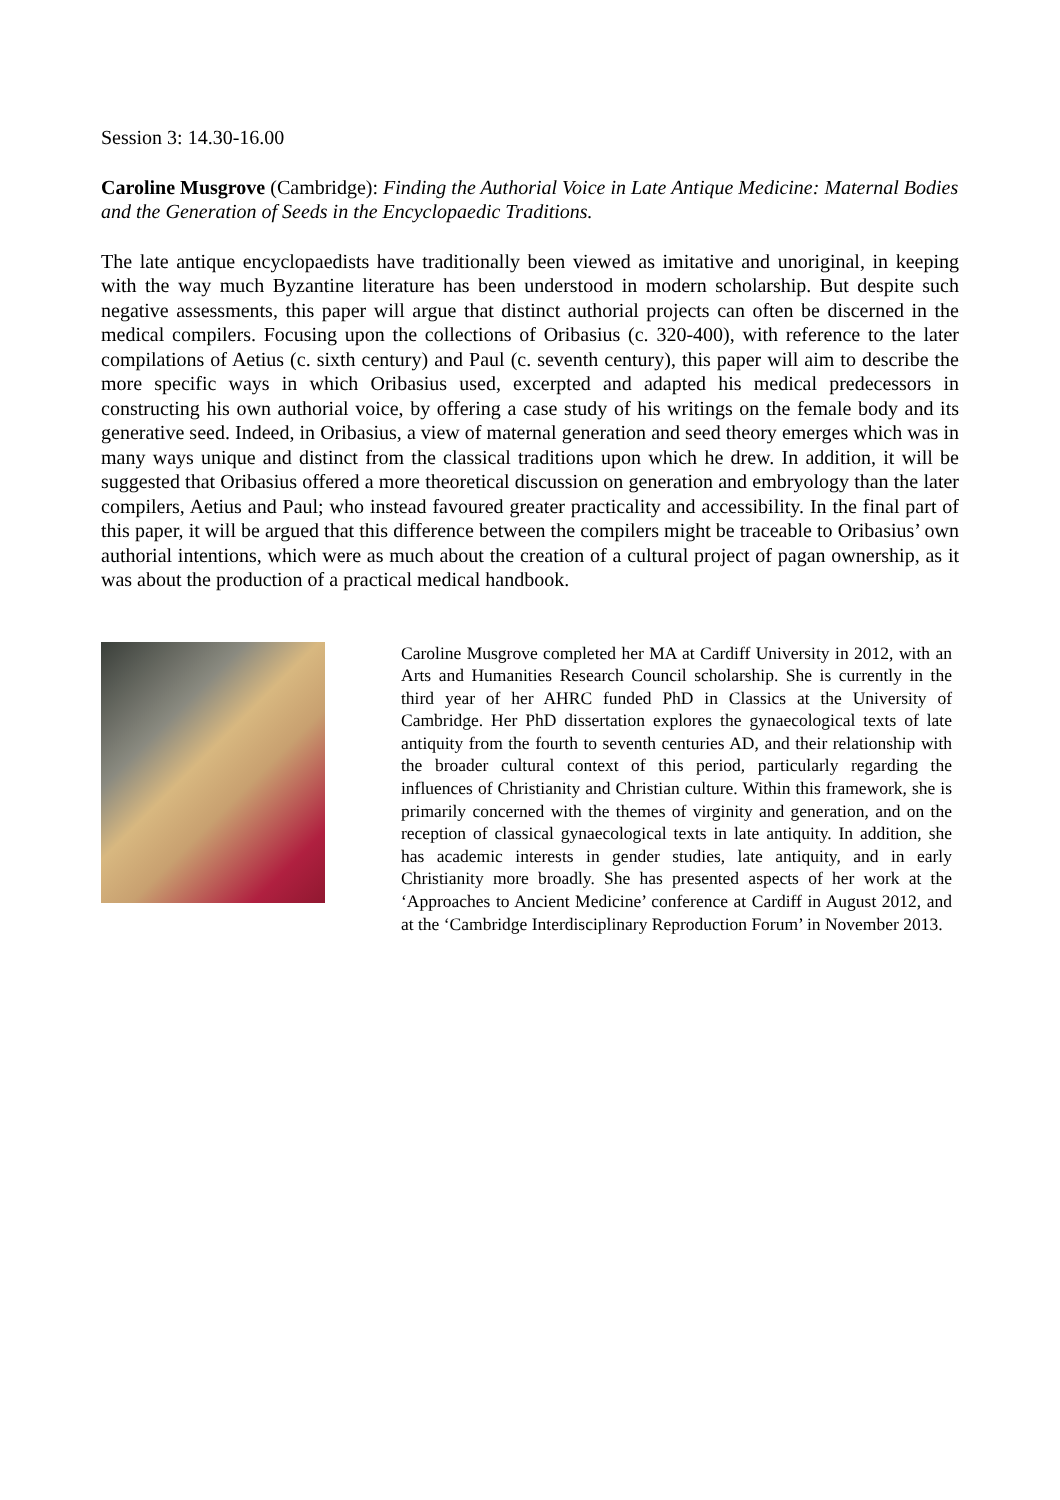Session 3: 14.30-16.00
Caroline Musgrove (Cambridge): Finding the Authorial Voice in Late Antique Medicine: Maternal Bodies and the Generation of Seeds in the Encyclopaedic Traditions.
The late antique encyclopaedists have traditionally been viewed as imitative and unoriginal, in keeping with the way much Byzantine literature has been understood in modern scholarship. But despite such negative assessments, this paper will argue that distinct authorial projects can often be discerned in the medical compilers. Focusing upon the collections of Oribasius (c. 320-400), with reference to the later compilations of Aetius (c. sixth century) and Paul (c. seventh century), this paper will aim to describe the more specific ways in which Oribasius used, excerpted and adapted his medical predecessors in constructing his own authorial voice, by offering a case study of his writings on the female body and its generative seed. Indeed, in Oribasius, a view of maternal generation and seed theory emerges which was in many ways unique and distinct from the classical traditions upon which he drew. In addition, it will be suggested that Oribasius offered a more theoretical discussion on generation and embryology than the later compilers, Aetius and Paul; who instead favoured greater practicality and accessibility. In the final part of this paper, it will be argued that this difference between the compilers might be traceable to Oribasius’ own authorial intentions, which were as much about the creation of a cultural project of pagan ownership, as it was about the production of a practical medical handbook.
Caroline Musgrove completed her MA at Cardiff University in 2012, with an Arts and Humanities Research Council scholarship. She is currently in the third year of her AHRC funded PhD in Classics at the University of Cambridge. Her PhD dissertation explores the gynaecological texts of late antiquity from the fourth to seventh centuries AD, and their relationship with the broader cultural context of this period, particularly regarding the influences of Christianity and Christian culture. Within this framework, she is primarily concerned with the themes of virginity and generation, and on the reception of classical gynaecological texts in late antiquity. In addition, she has academic interests in gender studies, late antiquity, and in early Christianity more broadly. She has presented aspects of her work at the ‘Approaches to Ancient Medicine’ conference at Cardiff in August 2012, and at the ‘Cambridge Interdisciplinary Reproduction Forum’ in November 2013.